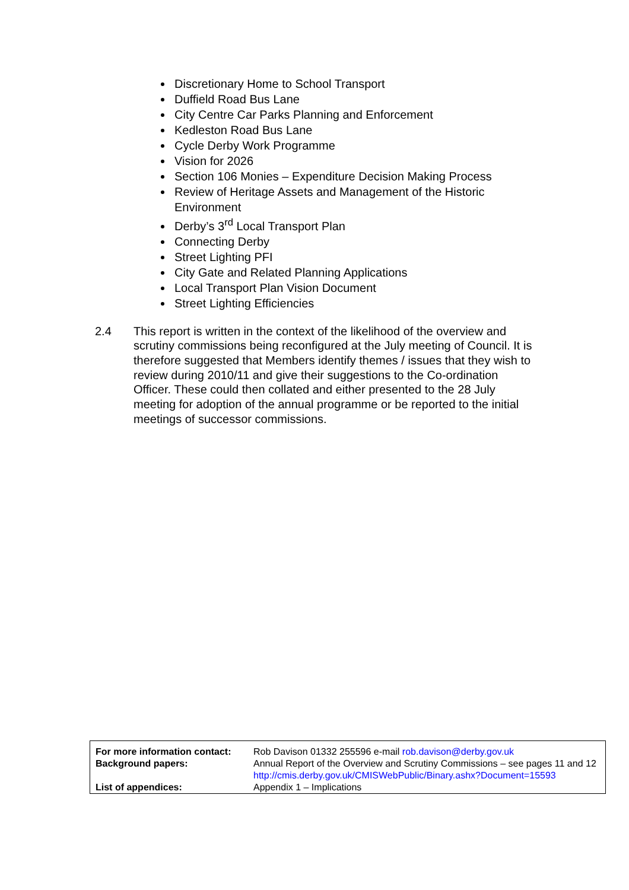Discretionary Home to School Transport
Duffield Road Bus Lane
City Centre Car Parks Planning and Enforcement
Kedleston Road Bus Lane
Cycle Derby Work Programme
Vision for 2026
Section 106 Monies – Expenditure Decision Making Process
Review of Heritage Assets and Management of the Historic Environment
Derby’s 3<sup>rd</sup> Local Transport Plan
Connecting Derby
Street Lighting PFI
City Gate and Related Planning Applications
Local Transport Plan Vision Document
Street Lighting Efficiencies
2.4 This report is written in the context of the likelihood of the overview and scrutiny commissions being reconfigured at the July meeting of Council. It is therefore suggested that Members identify themes / issues that they wish to review during 2010/11 and give their suggestions to the Co-ordination Officer. These could then collated and either presented to the 28 July meeting for adoption of the annual programme or be reported to the initial meetings of successor commissions.
| For more information contact: | Rob Davison 01332 255596 e-mail rob.davison@derby.gov.uk |
| Background papers: | Annual Report of the Overview and Scrutiny Commissions – see pages 11 and 12 http://cmis.derby.gov.uk/CMISWebPublic/Binary.ashx?Document=15593 |
| List of appendices: | Appendix 1 – Implications |